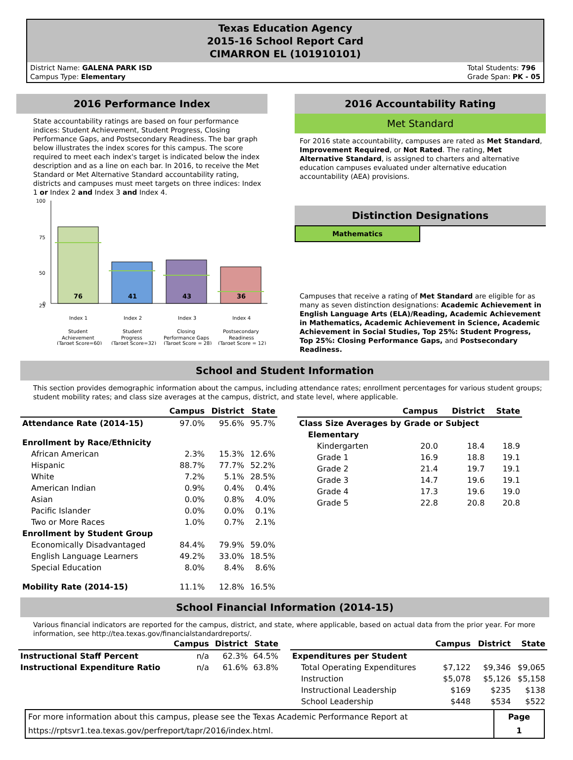Texas Education Agency
2015-16 School Report Card
CIMARRON EL (101910101)
District Name: GALENA PARK ISD
Campus Type: Elementary
Total Students: 796
Grade Span: PK - 05
2016 Performance Index
State accountability ratings are based on four performance indices: Student Achievement, Student Progress, Closing Performance Gaps, and Postsecondary Readiness. The bar graph below illustrates the index scores for this campus. The score required to meet each index's target is indicated below the index description and as a line on each bar. In 2016, to receive the Met Standard or Met Alternative Standard accountability rating, districts and campuses must meet targets on three indices: Index 1 or Index 2 and Index 3 and Index 4.
100
75
50
25
0
76
41
43
36
Index 1
Index 2
Index 3
Index 4
Student
Achievement
(Target Score=60)
Student
Progress
(Target Score=32)
Closing
Performance Gaps
(Target Score = 28)
Postsecondary
Readiness
(Target Score = 12)
2016 Accountability Rating
Met Standard
For 2016 state accountability, campuses are rated as Met Standard, Improvement Required, or Not Rated. The rating, Met Alternative Standard, is assigned to charters and alternative education campuses evaluated under alternative education accountability (AEA) provisions.
Distinction Designations
Mathematics
Campuses that receive a rating of Met Standard are eligible for as many as seven distinction designations: Academic Achievement in English Language Arts (ELA)/Reading, Academic Achievement in Mathematics, Academic Achievement in Science, Academic Achievement in Social Studies, Top 25%: Student Progress, Top 25%: Closing Performance Gaps, and Postsecondary Readiness.
School and Student Information
This section provides demographic information about the campus, including attendance rates; enrollment percentages for various student groups; student mobility rates; and class size averages at the campus, district, and state level, where applicable.
| | Campus | District | State |
| --- | --- | --- | --- |
| Attendance Rate (2014-15) | 97.0% | 95.6% | 95.7% |
| Enrollment by Race/Ethnicity | | | |
| African American | 2.3% | 15.3% | 12.6% |
| Hispanic | 88.7% | 77.7% | 52.2% |
| White | 7.2% | 5.1% | 28.5% |
| American Indian | 0.9% | 0.4% | 0.4% |
| Asian | 0.0% | 0.8% | 4.0% |
| Pacific Islander | 0.0% | 0.0% | 0.1% |
| Two or More Races | 1.0% | 0.7% | 2.1% |
| Enrollment by Student Group | | | |
| Economically Disadvantaged | 84.4% | 79.9% | 59.0% |
| English Language Learners | 49.2% | 33.0% | 18.5% |
| Special Education | 8.0% | 8.4% | 8.6% |
| Mobility Rate (2014-15) | 11.1% | 12.8% | 16.5% |
| | Campus | District | State |
| --- | --- | --- | --- |
| Class Size Averages by Grade or Subject | | | |
| Elementary | | | |
| Kindergarten | 20.0 | 18.4 | 18.9 |
| Grade 1 | 16.9 | 18.8 | 19.1 |
| Grade 2 | 21.4 | 19.7 | 19.1 |
| Grade 3 | 14.7 | 19.6 | 19.1 |
| Grade 4 | 17.3 | 19.6 | 19.0 |
| Grade 5 | 22.8 | 20.8 | 20.8 |
School Financial Information (2014-15)
Various financial indicators are reported for the campus, district, and state, where applicable, based on actual data from the prior year. For more information, see http://tea.texas.gov/financialstandardreports/.
| | Campus | District | State |
| --- | --- | --- | --- |
| Instructional Staff Percent | n/a | 62.3% | 64.5% |
| Instructional Expenditure Ratio | n/a | 61.6% | 63.8% |
| | Campus | District | State |
| --- | --- | --- | --- |
| Expenditures per Student | | | |
| Total Operating Expenditures | $7,122 | $9,346 | $9,065 |
| Instruction | $5,078 | $5,126 | $5,158 |
| Instructional Leadership | $169 | $235 | $138 |
| School Leadership | $448 | $534 | $522 |
For more information about this campus, please see the Texas Academic Performance Report at
https://rptsvr1.tea.texas.gov/perfreport/tapr/2016/index.html.
Page
1